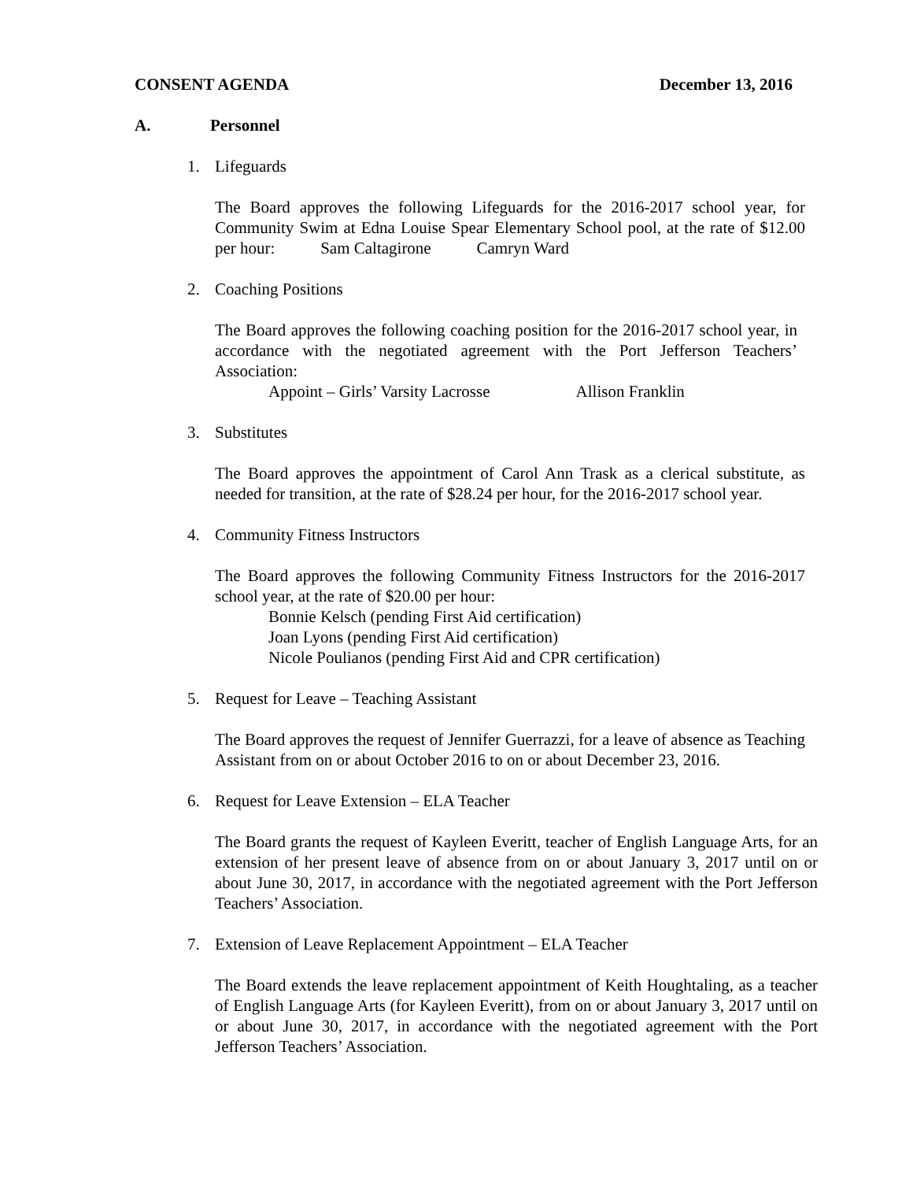CONSENT AGENDA December 13, 2016
A. Personnel
1. Lifeguards
The Board approves the following Lifeguards for the 2016-2017 school year, for Community Swim at Edna Louise Spear Elementary School pool, at the rate of $12.00 per hour: Sam Caltagirone Camryn Ward
2. Coaching Positions
The Board approves the following coaching position for the 2016-2017 school year, in accordance with the negotiated agreement with the Port Jefferson Teachers’ Association:
Appoint – Girls’ Varsity Lacrosse Allison Franklin
3. Substitutes
The Board approves the appointment of Carol Ann Trask as a clerical substitute, as needed for transition, at the rate of $28.24 per hour, for the 2016-2017 school year.
4. Community Fitness Instructors
The Board approves the following Community Fitness Instructors for the 2016-2017 school year, at the rate of $20.00 per hour:
Bonnie Kelsch (pending First Aid certification)
Joan Lyons (pending First Aid certification)
Nicole Poulianos (pending First Aid and CPR certification)
5. Request for Leave – Teaching Assistant
The Board approves the request of Jennifer Guerrazzi, for a leave of absence as Teaching Assistant from on or about October 2016 to on or about December 23, 2016.
6. Request for Leave Extension – ELA Teacher
The Board grants the request of Kayleen Everitt, teacher of English Language Arts, for an extension of her present leave of absence from on or about January 3, 2017 until on or about June 30, 2017, in accordance with the negotiated agreement with the Port Jefferson Teachers’ Association.
7. Extension of Leave Replacement Appointment – ELA Teacher
The Board extends the leave replacement appointment of Keith Houghtaling, as a teacher of English Language Arts (for Kayleen Everitt), from on or about January 3, 2017 until on or about June 30, 2017, in accordance with the negotiated agreement with the Port Jefferson Teachers’ Association.